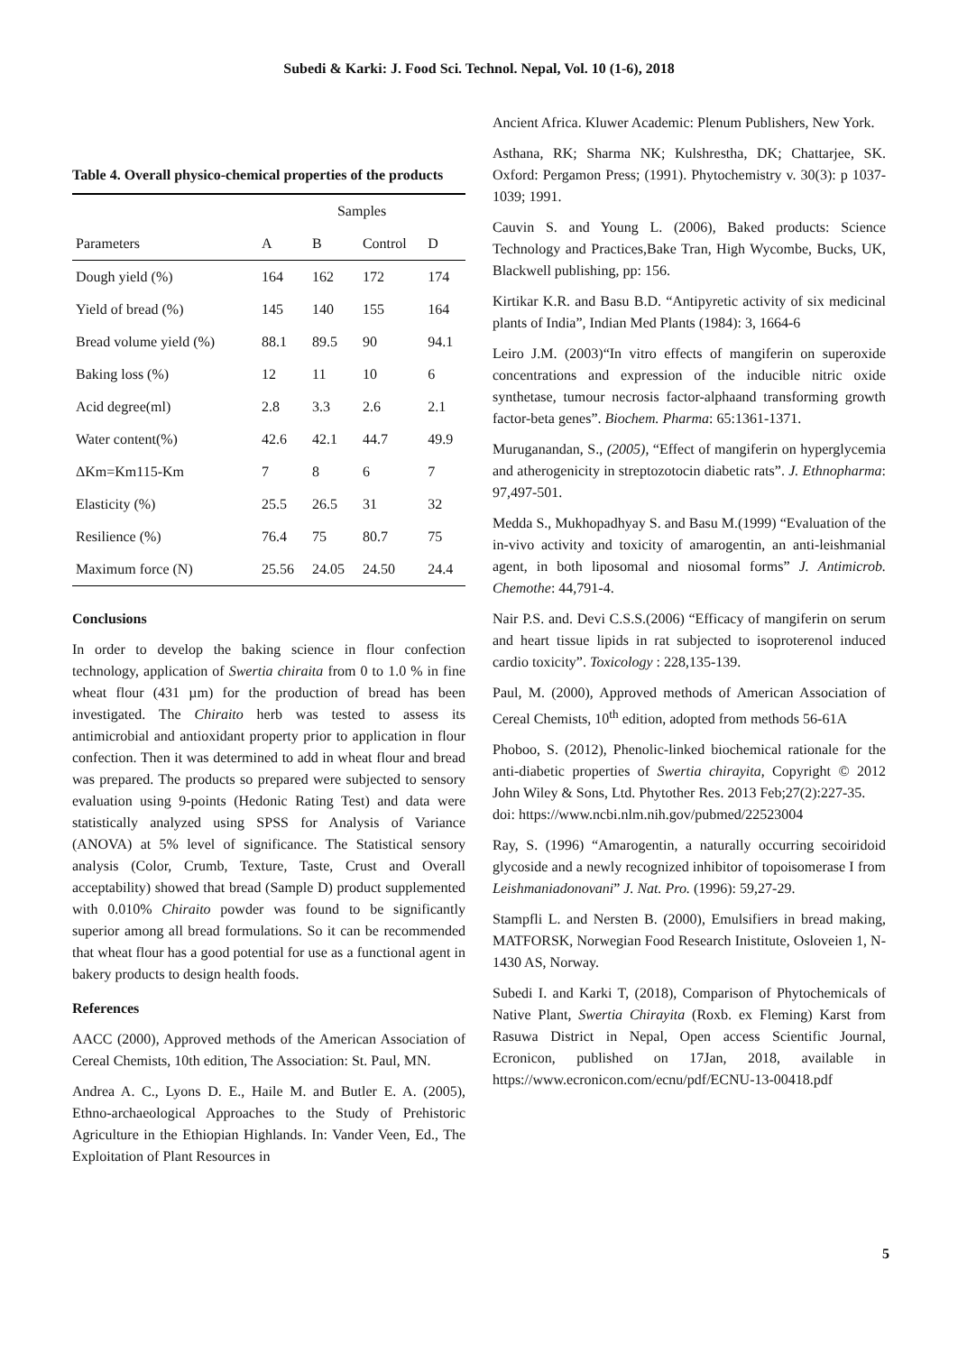Subedi & Karki: J. Food Sci. Technol. Nepal, Vol. 10 (1-6), 2018
Table 4. Overall physico-chemical properties of the products
| | Samples | | | |
| --- | --- | --- | --- | --- |
| Parameters | A | B | Control | D |
| Dough yield (%) | 164 | 162 | 172 | 174 |
| Yield of bread (%) | 145 | 140 | 155 | 164 |
| Bread volume yield (%) | 88.1 | 89.5 | 90 | 94.1 |
| Baking loss (%) | 12 | 11 | 10 | 6 |
| Acid degree(ml) | 2.8 | 3.3 | 2.6 | 2.1 |
| Water content(%) | 42.6 | 42.1 | 44.7 | 49.9 |
| ΔKm=Km115-Km | 7 | 8 | 6 | 7 |
| Elasticity (%) | 25.5 | 26.5 | 31 | 32 |
| Resilience (%) | 76.4 | 75 | 80.7 | 75 |
| Maximum force (N) | 25.56 | 24.05 | 24.50 | 24.4 |
Conclusions
In order to develop the baking science in flour confection technology, application of Swertia chiraita from 0 to 1.0 % in fine wheat flour (431 µm) for the production of bread has been investigated. The Chiraito herb was tested to assess its antimicrobial and antioxidant property prior to application in flour confection. Then it was determined to add in wheat flour and bread was prepared. The products so prepared were subjected to sensory evaluation using 9-points (Hedonic Rating Test) and data were statistically analyzed using SPSS for Analysis of Variance (ANOVA) at 5% level of significance. The Statistical sensory analysis (Color, Crumb, Texture, Taste, Crust and Overall acceptability) showed that bread (Sample D) product supplemented with 0.010% Chiraito powder was found to be significantly superior among all bread formulations. So it can be recommended that wheat flour has a good potential for use as a functional agent in bakery products to design health foods.
References
AACC (2000), Approved methods of the American Association of Cereal Chemists, 10th edition, The Association: St. Paul, MN.
Andrea A. C., Lyons D. E., Haile M. and Butler E. A. (2005), Ethno-archaeological Approaches to the Study of Prehistoric Agriculture in the Ethiopian Highlands. In: Vander Veen, Ed., The Exploitation of Plant Resources in
Ancient Africa. Kluwer Academic: Plenum Publishers, New York.
Asthana, RK; Sharma NK; Kulshrestha, DK; Chattarjee, SK. Oxford: Pergamon Press; (1991). Phytochemistry v. 30(3): p 1037-1039; 1991.
Cauvin S. and Young L. (2006), Baked products: Science Technology and Practices,Bake Tran, High Wycombe, Bucks, UK, Blackwell publishing, pp: 156.
Kirtikar K.R. and Basu B.D. “Antipyretic activity of six medicinal plants of India”, Indian Med Plants (1984): 3, 1664-6
Leiro J.M. (2003)“In vitro effects of mangiferin on superoxide concentrations and expression of the inducible nitric oxide synthetase, tumour necrosis factor-alphaand transforming growth factor-beta genes”. Biochem. Pharma: 65:1361-1371.
Muruganandan, S., (2005), “Effect of mangiferin on hyperglycemia and atherogenicity in streptozotocin diabetic rats”. J. Ethnopharma: 97,497-501.
Medda S., Mukhopadhyay S. and Basu M.(1999) “Evaluation of the in-vivo activity and toxicity of amarogentin, an anti-leishmanial agent, in both liposomal and niosomal forms” J. Antimicrob. Chemothe: 44,791-4.
Nair P.S. and. Devi C.S.S.(2006) “Efficacy of mangiferin on serum and heart tissue lipids in rat subjected to isoproterenol induced cardio toxicity”. Toxicology : 228,135-139.
Paul, M. (2000), Approved methods of American Association of Cereal Chemists, 10<sup>th</sup> edition, adopted from methods 56-61A
Phoboo, S. (2012), Phenolic-linked biochemical rationale for the anti-diabetic properties of Swertia chirayita, Copyright © 2012 John Wiley & Sons, Ltd. Phytother Res. 2013 Feb;27(2):227-35.
doi: https://www.ncbi.nlm.nih.gov/pubmed/22523004
Ray, S. (1996) “Amarogentin, a naturally occurring secoiridoid glycoside and a newly recognized inhibitor of topoisomerase I from Leishmaniadonovani” J. Nat. Pro. (1996): 59,27-29.
Stampfli L. and Nersten B. (2000), Emulsifiers in bread making, MATFORSK, Norwegian Food Research Inistitute, Osloveien 1, N- 1430 AS, Norway.
Subedi I. and Karki T, (2018), Comparison of Phytochemicals of Native Plant, Swertia Chirayita (Roxb. ex Fleming) Karst from Rasuwa District in Nepal, Open access Scientific Journal, Ecronicon, published on 17Jan, 2018, available in https://www.ecronicon.com/ecnu/pdf/ECNU-13-00418.pdf
5